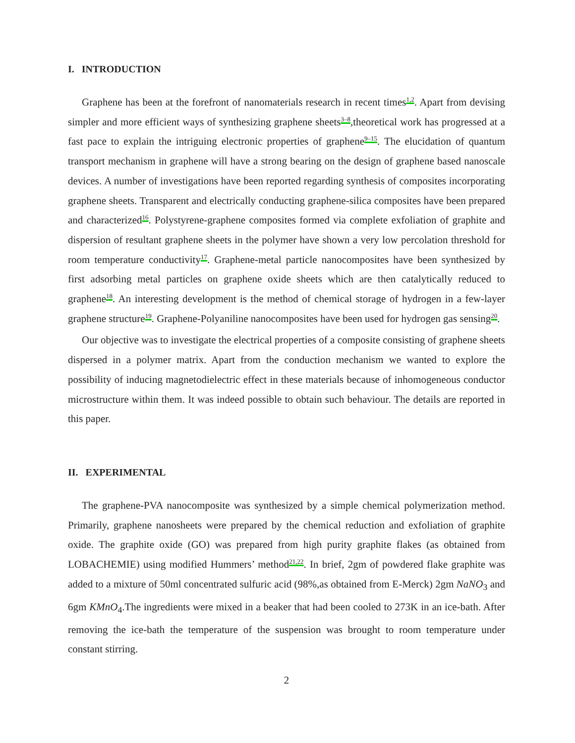I. INTRODUCTION
Graphene has been at the forefront of nanomaterials research in recent times<sup>1,2</sup>. Apart from devising simpler and more efficient ways of synthesizing graphene sheets<sup>3–8</sup>,theoretical work has progressed at a fast pace to explain the intriguing electronic properties of graphene<sup>9–15</sup>. The elucidation of quantum transport mechanism in graphene will have a strong bearing on the design of graphene based nanoscale devices. A number of investigations have been reported regarding synthesis of composites incorporating graphene sheets. Transparent and electrically conducting graphene-silica composites have been prepared and characterized<sup>16</sup>. Polystyrene-graphene composites formed via complete exfoliation of graphite and dispersion of resultant graphene sheets in the polymer have shown a very low percolation threshold for room temperature conductivity<sup>17</sup>. Graphene-metal particle nanocomposites have been synthesized by first adsorbing metal particles on graphene oxide sheets which are then catalytically reduced to graphene<sup>18</sup>. An interesting development is the method of chemical storage of hydrogen in a few-layer graphene structure<sup>19</sup>. Graphene-Polyaniline nanocomposites have been used for hydrogen gas sensing<sup>20</sup>.
Our objective was to investigate the electrical properties of a composite consisting of graphene sheets dispersed in a polymer matrix. Apart from the conduction mechanism we wanted to explore the possibility of inducing magnetodielectric effect in these materials because of inhomogeneous conductor microstructure within them. It was indeed possible to obtain such behaviour. The details are reported in this paper.
II. EXPERIMENTAL
The graphene-PVA nanocomposite was synthesized by a simple chemical polymerization method. Primarily, graphene nanosheets were prepared by the chemical reduction and exfoliation of graphite oxide. The graphite oxide (GO) was prepared from high purity graphite flakes (as obtained from LOBACHEMIE) using modified Hummers’ method<sup>21,22</sup>. In brief, 2gm of powdered flake graphite was added to a mixture of 50ml concentrated sulfuric acid (98%,as obtained from E-Merck) 2gm NaNO<sub>3</sub> and 6gm KMnO<sub>4</sub>.The ingredients were mixed in a beaker that had been cooled to 273K in an ice-bath. After removing the ice-bath the temperature of the suspension was brought to room temperature under constant stirring.
2